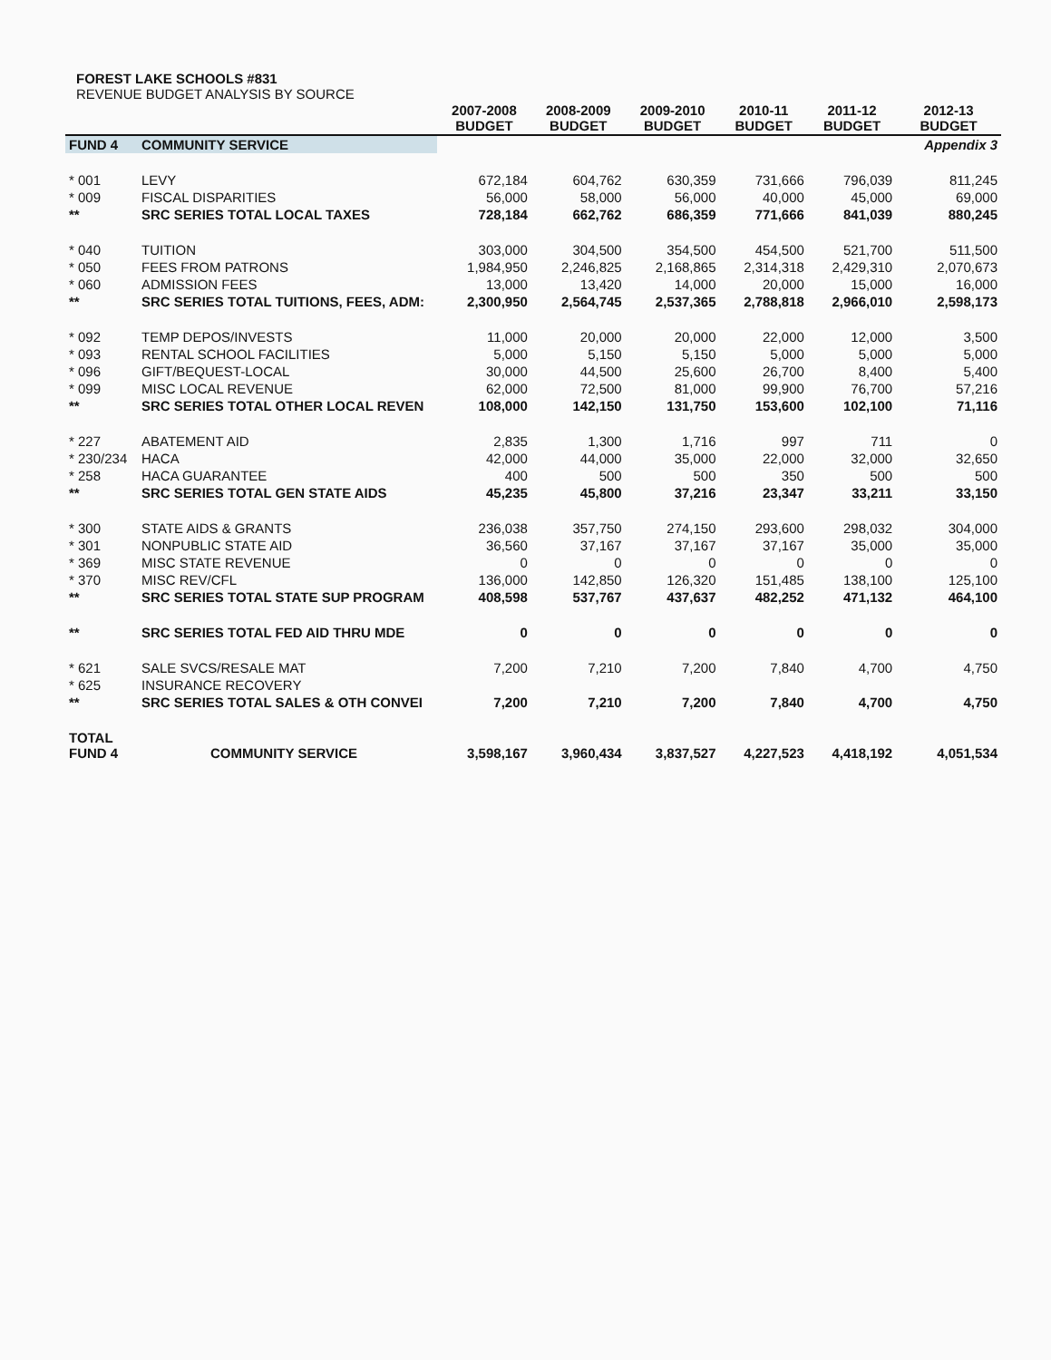FOREST LAKE SCHOOLS #831
REVENUE BUDGET ANALYSIS BY SOURCE
| | | 2007-2008 BUDGET | 2008-2009 BUDGET | 2009-2010 BUDGET | 2010-11 BUDGET | 2011-12 BUDGET | 2012-13 BUDGET |
| --- | --- | --- | --- | --- | --- | --- | --- |
| FUND 4 | COMMUNITY SERVICE | | | | | | Appendix 3 |
| * 001 | LEVY | 672,184 | 604,762 | 630,359 | 731,666 | 796,039 | 811,245 |
| * 009 | FISCAL DISPARITIES | 56,000 | 58,000 | 56,000 | 40,000 | 45,000 | 69,000 |
| ** | SRC SERIES TOTAL LOCAL TAXES | 728,184 | 662,762 | 686,359 | 771,666 | 841,039 | 880,245 |
| * 040 | TUITION | 303,000 | 304,500 | 354,500 | 454,500 | 521,700 | 511,500 |
| * 050 | FEES FROM PATRONS | 1,984,950 | 2,246,825 | 2,168,865 | 2,314,318 | 2,429,310 | 2,070,673 |
| * 060 | ADMISSION FEES | 13,000 | 13,420 | 14,000 | 20,000 | 15,000 | 16,000 |
| ** | SRC SERIES TOTAL TUITIONS, FEES, ADM: | 2,300,950 | 2,564,745 | 2,537,365 | 2,788,818 | 2,966,010 | 2,598,173 |
| * 092 | TEMP DEPOS/INVESTS | 11,000 | 20,000 | 20,000 | 22,000 | 12,000 | 3,500 |
| * 093 | RENTAL SCHOOL FACILITIES | 5,000 | 5,150 | 5,150 | 5,000 | 5,000 | 5,000 |
| * 096 | GIFT/BEQUEST-LOCAL | 30,000 | 44,500 | 25,600 | 26,700 | 8,400 | 5,400 |
| * 099 | MISC LOCAL REVENUE | 62,000 | 72,500 | 81,000 | 99,900 | 76,700 | 57,216 |
| ** | SRC SERIES TOTAL OTHER LOCAL REVEN | 108,000 | 142,150 | 131,750 | 153,600 | 102,100 | 71,116 |
| * 227 | ABATEMENT AID | 2,835 | 1,300 | 1,716 | 997 | 711 | 0 |
| * 230/234 | HACA | 42,000 | 44,000 | 35,000 | 22,000 | 32,000 | 32,650 |
| * 258 | HACA GUARANTEE | 400 | 500 | 500 | 350 | 500 | 500 |
| ** | SRC SERIES TOTAL GEN STATE AIDS | 45,235 | 45,800 | 37,216 | 23,347 | 33,211 | 33,150 |
| * 300 | STATE AIDS & GRANTS | 236,038 | 357,750 | 274,150 | 293,600 | 298,032 | 304,000 |
| * 301 | NONPUBLIC STATE AID | 36,560 | 37,167 | 37,167 | 37,167 | 35,000 | 35,000 |
| * 369 | MISC STATE REVENUE | 0 | 0 | 0 | 0 | 0 | 0 |
| * 370 | MISC REV/CFL | 136,000 | 142,850 | 126,320 | 151,485 | 138,100 | 125,100 |
| ** | SRC SERIES TOTAL STATE SUP PROGRAM | 408,598 | 537,767 | 437,637 | 482,252 | 471,132 | 464,100 |
| ** | SRC SERIES TOTAL FED AID THRU MDE | 0 | 0 | 0 | 0 | 0 | 0 |
| * 621 | SALE SVCS/RESALE MAT | 7,200 | 7,210 | 7,200 | 7,840 | 4,700 | 4,750 |
| * 625 | INSURANCE RECOVERY | | | | | | |
| ** | SRC SERIES TOTAL SALES & OTH CONVEI | 7,200 | 7,210 | 7,200 | 7,840 | 4,700 | 4,750 |
| TOTAL FUND 4 | COMMUNITY SERVICE | 3,598,167 | 3,960,434 | 3,837,527 | 4,227,523 | 4,418,192 | 4,051,534 |